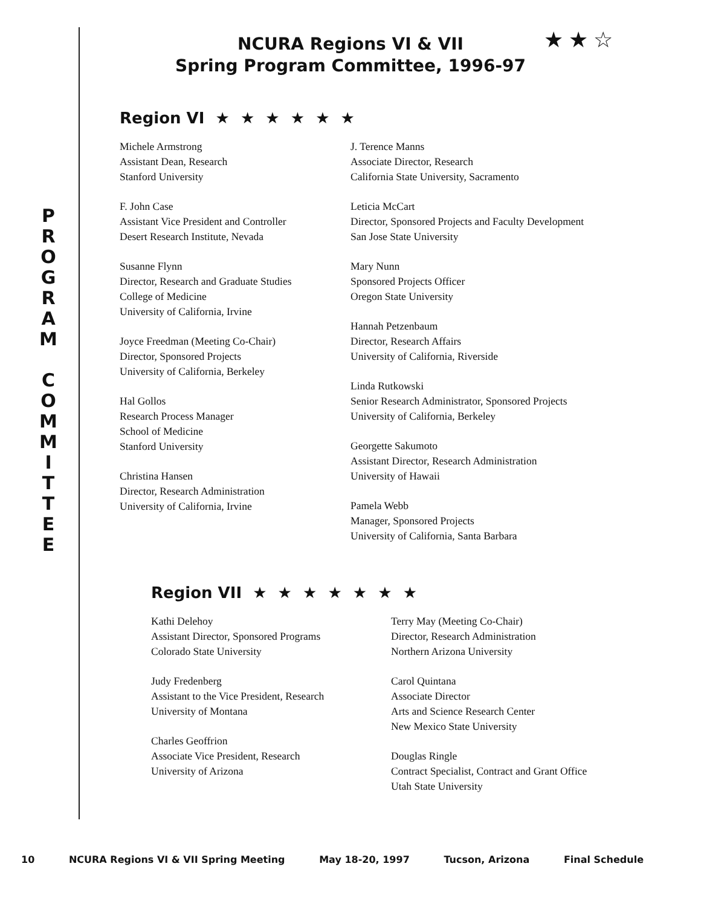NCURA Regions VI & VII
Spring Program Committee, 1996-97
★ ★ ☆
P
R
O
G
R
A
M
C
O
M
M
I
T
T
E
E
Region VI ★ ★ ★ ★ ★ ★
Michele Armstrong
Assistant Dean, Research
Stanford University
F. John Case
Assistant Vice President and Controller
Desert Research Institute, Nevada
Susanne Flynn
Director, Research and Graduate Studies
College of Medicine
University of California, Irvine
Joyce Freedman (Meeting Co-Chair)
Director, Sponsored Projects
University of California, Berkeley
Hal Gollos
Research Process Manager
School of Medicine
Stanford University
Christina Hansen
Director, Research Administration
University of California, Irvine
J. Terence Manns
Associate Director, Research
California State University, Sacramento
Leticia McCart
Director, Sponsored Projects and Faculty Development
San Jose State University
Mary Nunn
Sponsored Projects Officer
Oregon State University
Hannah Petzenbaum
Director, Research Affairs
University of California, Riverside
Linda Rutkowski
Senior Research Administrator, Sponsored Projects
University of California, Berkeley
Georgette Sakumoto
Assistant Director, Research Administration
University of Hawaii
Pamela Webb
Manager, Sponsored Projects
University of California, Santa Barbara
Region VII ★ ★ ★ ★ ★ ★ ★
Kathi Delehoy
Assistant Director, Sponsored Programs
Colorado State University
Judy Fredenberg
Assistant to the Vice President, Research
University of Montana
Charles Geoffrion
Associate Vice President, Research
University of Arizona
Terry May (Meeting Co-Chair)
Director, Research Administration
Northern Arizona University
Carol Quintana
Associate Director
Arts and Science Research Center
New Mexico State University
Douglas Ringle
Contract Specialist, Contract and Grant Office
Utah State University
10 NCURA Regions VI & VII Spring Meeting May 18-20, 1997 Tucson, Arizona Final Schedule